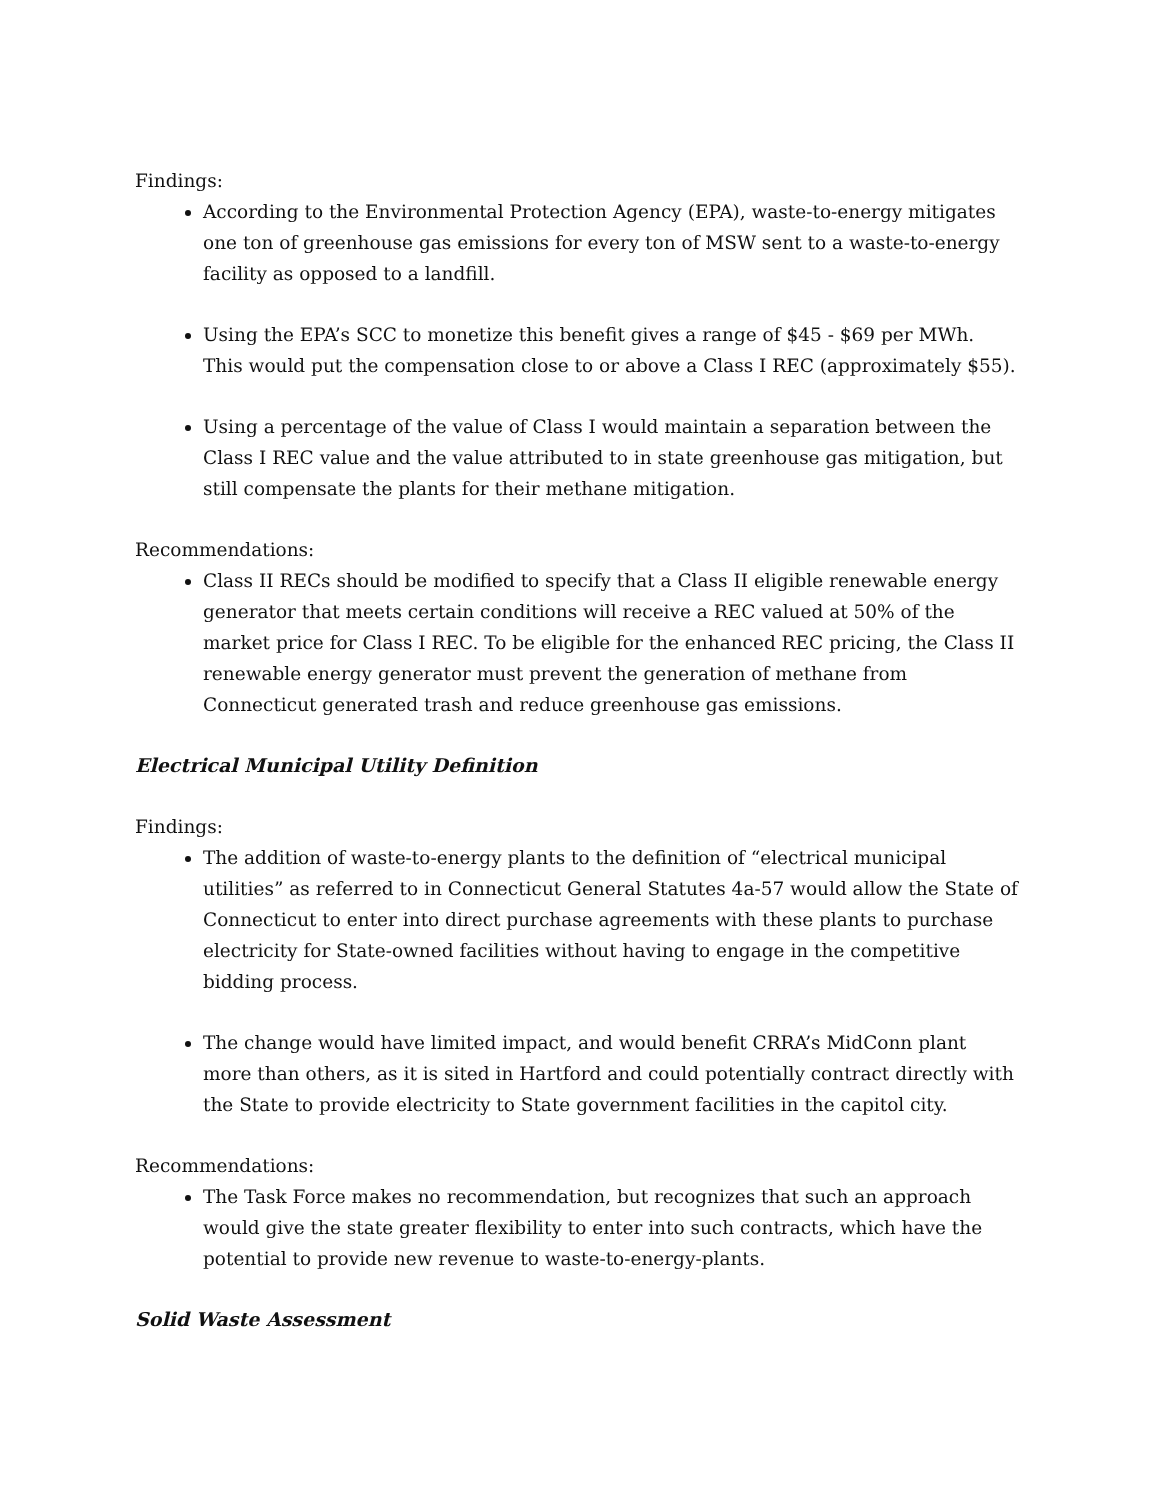Findings:
According to the Environmental Protection Agency (EPA), waste-to-energy mitigates one ton of greenhouse gas emissions for every ton of MSW sent to a waste-to-energy facility as opposed to a landfill.
Using the EPA’s SCC to monetize this benefit gives a range of $45 - $69 per MWh. This would put the compensation close to or above a Class I REC (approximately $55).
Using a percentage of the value of Class I would maintain a separation between the Class I REC value and the value attributed to in state greenhouse gas mitigation, but still compensate the plants for their methane mitigation.
Recommendations:
Class II RECs should be modified to specify that a Class II eligible renewable energy generator that meets certain conditions will receive a REC valued at 50% of the market price for Class I REC. To be eligible for the enhanced REC pricing, the Class II renewable energy generator must prevent the generation of methane from Connecticut generated trash and reduce greenhouse gas emissions.
Electrical Municipal Utility Definition
Findings:
The addition of waste-to-energy plants to the definition of “electrical municipal utilities” as referred to in Connecticut General Statutes 4a-57 would allow the State of Connecticut to enter into direct purchase agreements with these plants to purchase electricity for State-owned facilities without having to engage in the competitive bidding process.
The change would have limited impact, and would benefit CRRA’s MidConn plant more than others, as it is sited in Hartford and could potentially contract directly with the State to provide electricity to State government facilities in the capitol city.
Recommendations:
The Task Force makes no recommendation, but recognizes that such an approach would give the state greater flexibility to enter into such contracts, which have the potential to provide new revenue to waste-to-energy-plants.
Solid Waste Assessment